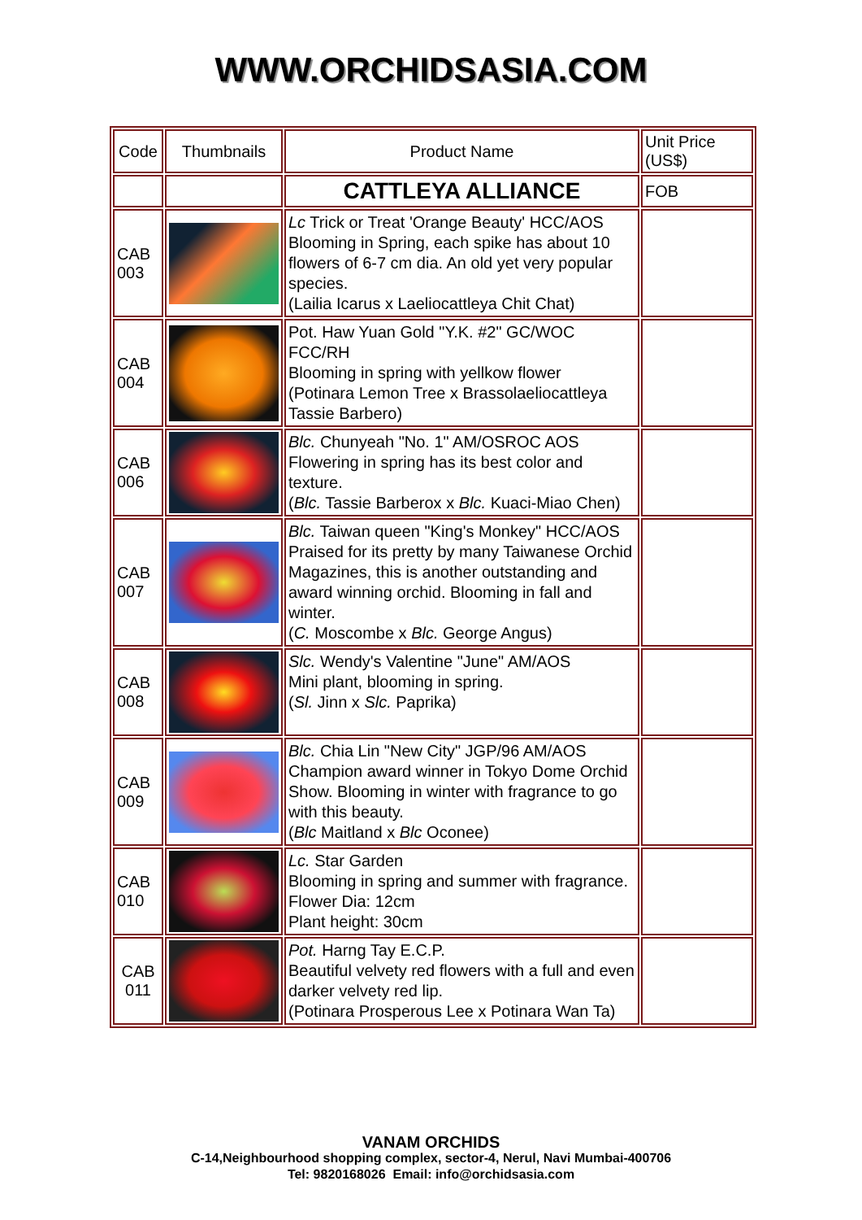WWW.ORCHIDSASIA.COM
| Code | Thumbnails | Product Name | Unit Price (US$) |
| --- | --- | --- | --- |
| | | CATTLEYA ALLIANCE | FOB |
| CAB 003 | | Lc Trick or Treat 'Orange Beauty' HCC/AOS Blooming in Spring, each spike has about 10 flowers of 6-7 cm dia. An old yet very popular species. (Lailia Icarus x Laeliocattleya Chit Chat) | |
| CAB 004 | | Pot. Haw Yuan Gold "Y.K. #2" GC/WOC FCC/RH Blooming in spring with yellkow flower (Potinara Lemon Tree x Brassolaeliocattleya Tassie Barbero) | |
| CAB 006 | | Blc. Chunyeah "No. 1" AM/OSROC AOS Flowering in spring has its best color and texture. ( Blc. Tassie Barberox x Blc. Kuaci-Miao Chen) | |
| CAB 007 | | Blc. Taiwan queen "King's Monkey" HCC/AOS Praised for its pretty by many Taiwanese Orchid Magazines, this is another outstanding and award winning orchid. Blooming in fall and winter. ( C. Moscombe x Blc. George Angus) | |
| CAB 008 | | Slc. Wendy's Valentine "June" AM/AOS Mini plant, blooming in spring. ( Sl. Jinn x Slc. Paprika) | |
| CAB 009 | | Blc. Chia Lin "New City" JGP/96 AM/AOS Champion award winner in Tokyo Dome Orchid Show. Blooming in winter with fragrance to go with this beauty. ( Blc Maitland x Blc Oconee) | |
| CAB 010 | | Lc. Star Garden Blooming in spring and summer with fragrance. Flower Dia: 12cm Plant height: 30cm | |
| CAB 011 | | Pot. Harng Tay E.C.P. Beautiful velvety red flowers with a full and even darker velvety red lip. (Potinara Prosperous Lee x Potinara Wan Ta) | |
VANAM ORCHIDS
C-14,Neighbourhood shopping complex, sector-4, Nerul, Navi Mumbai-400706
Tel: 9820168026 Email: info@orchidsasia.com